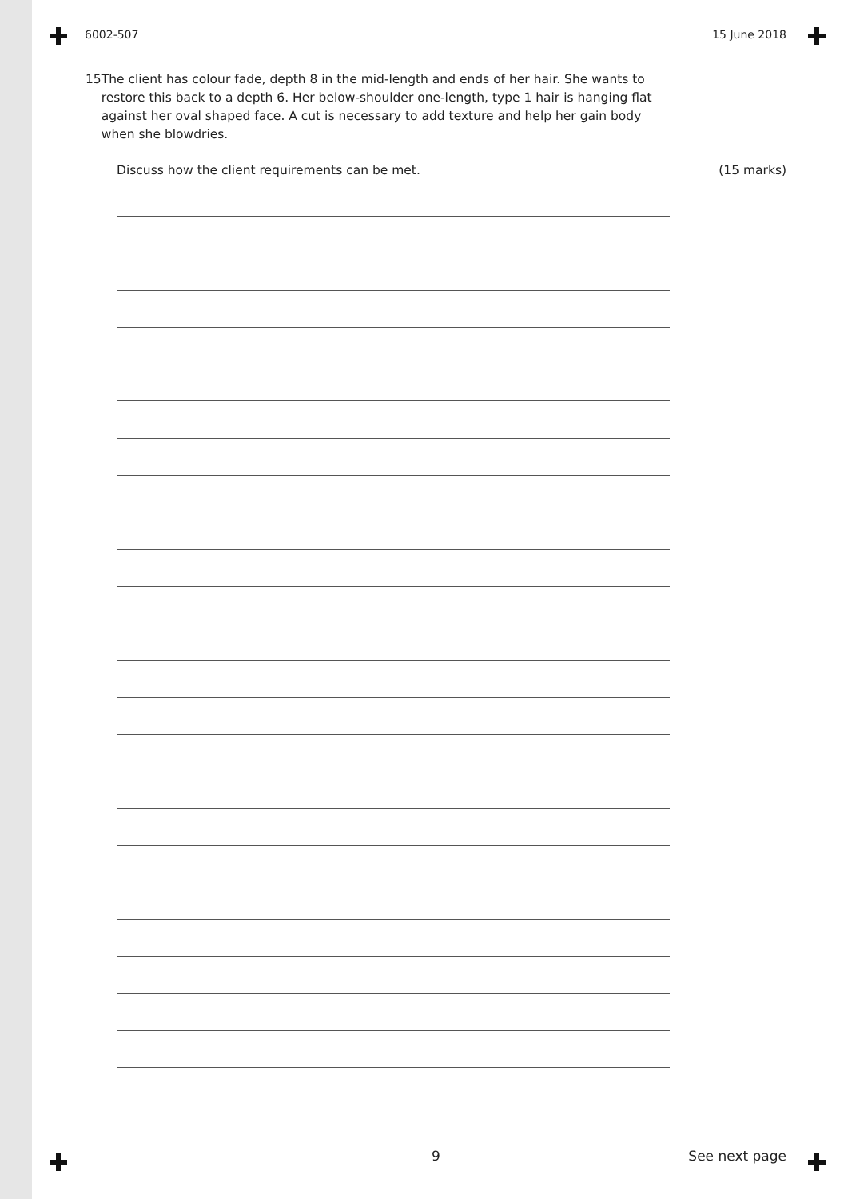6002-507 15 June 2018
15 The client has colour fade, depth 8 in the mid-length and ends of her hair. She wants to restore this back to a depth 6. Her below-shoulder one-length, type 1 hair is hanging flat against her oval shaped face. A cut is necessary to add texture and help her gain body when she blowdries.
Discuss how the client requirements can be met. (15 marks)
9 See next page